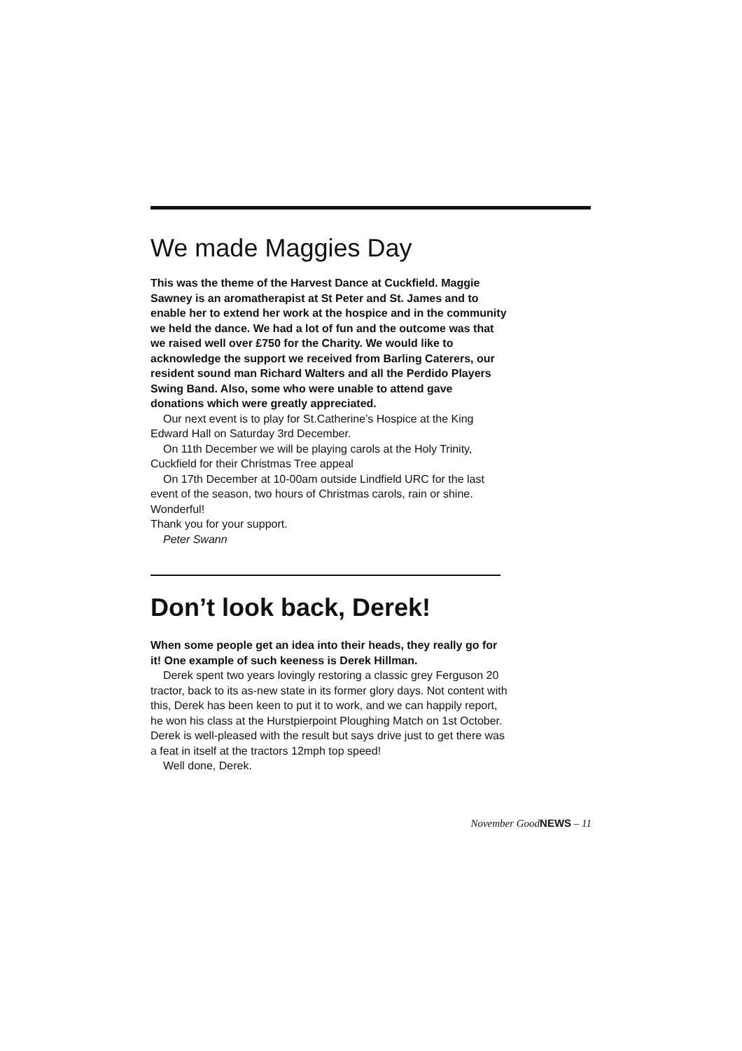We made Maggies Day
This was the theme of the Harvest Dance at Cuckfield. Maggie Sawney is an aromatherapist at St Peter and St. James and to enable her to extend her work at the hospice and in the community we held the dance. We had a lot of fun and the outcome was that we raised well over £750 for the Charity. We would like to acknowledge the support we received from Barling Caterers, our resident sound man Richard Walters and all the Perdido Players Swing Band. Also, some who were unable to attend gave donations which were greatly appreciated.
Our next event is to play for St.Catherine’s Hospice at the King Edward Hall on Saturday 3rd December.
On 11th December we will be playing carols at the Holy Trinity, Cuckfield for their Christmas Tree appeal
On 17th December at 10-00am outside Lindfield URC for the last event of the season, two hours of Christmas carols, rain or shine. Wonderful!
Thank you for your support.
Peter Swann
Don’t look back, Derek!
When some people get an idea into their heads, they really go for it! One example of such keeness is Derek Hillman.
Derek spent two years lovingly restoring a classic grey Ferguson 20 tractor, back to its as-new state in its former glory days. Not content with this, Derek has been keen to put it to work, and we can happily report, he won his class at the Hurstpierpoint Ploughing Match on 1st October. Derek is well-pleased with the result but says drive just to get there was a feat in itself at the tractors 12mph top speed!
Well done, Derek.
November GoodNEWS – 11